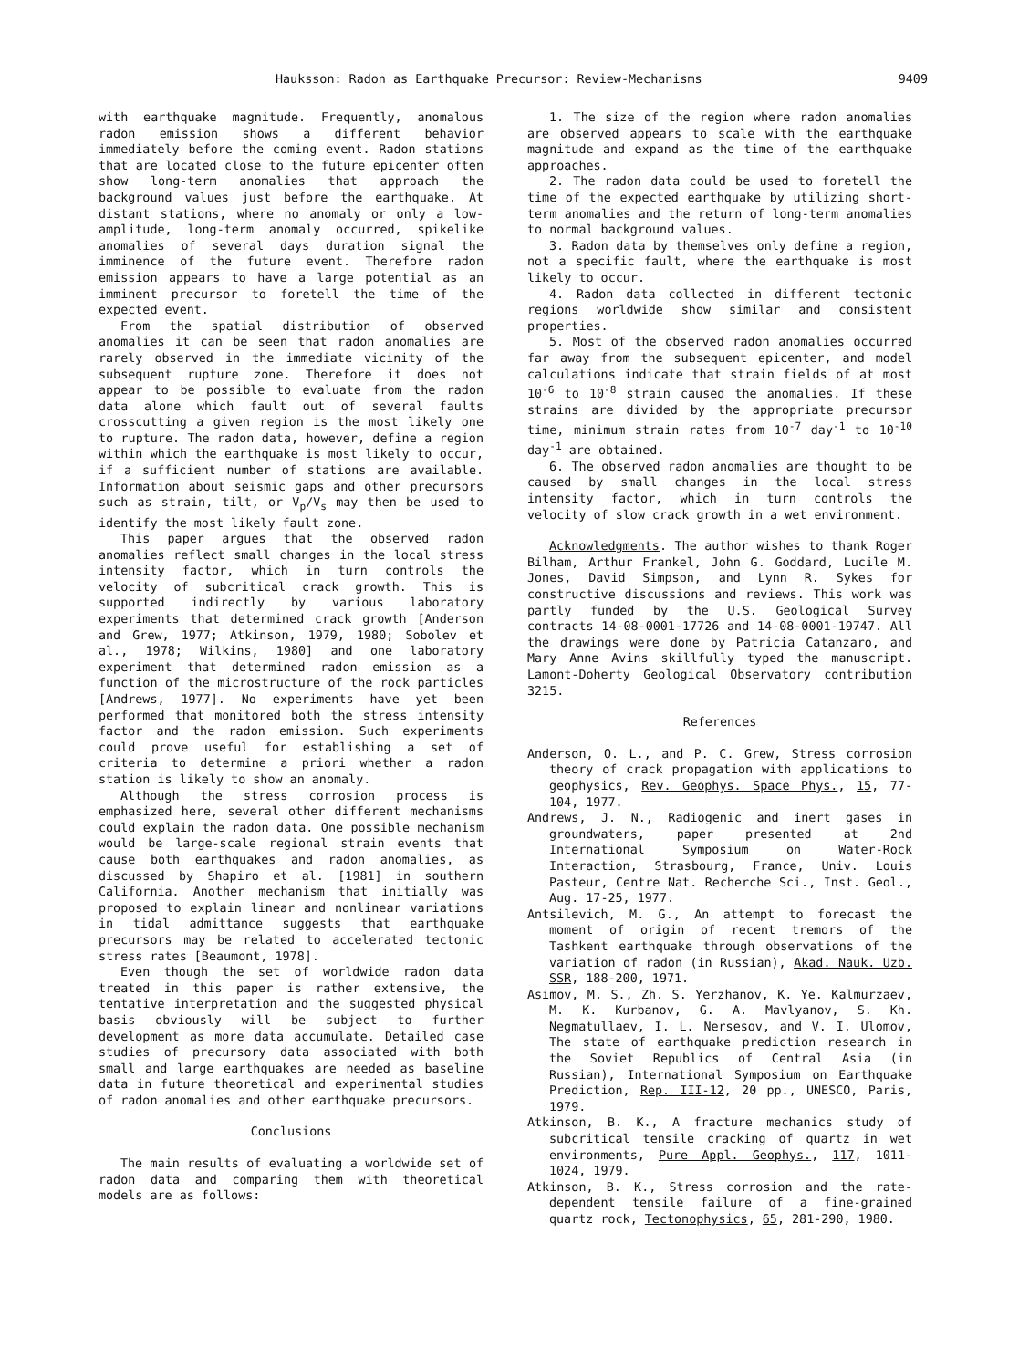Hauksson: Radon as Earthquake Precursor: Review-Mechanisms 9409
with earthquake magnitude. Frequently, anomalous radon emission shows a different behavior immediately before the coming event. Radon stations that are located close to the future epicenter often show long-term anomalies that approach the background values just before the earthquake. At distant stations, where no anomaly or only a low-amplitude, long-term anomaly occurred, spikelike anomalies of several days duration signal the imminence of the future event. Therefore radon emission appears to have a large potential as an imminent precursor to foretell the time of the expected event.
From the spatial distribution of observed anomalies it can be seen that radon anomalies are rarely observed in the immediate vicinity of the subsequent rupture zone. Therefore it does not appear to be possible to evaluate from the radon data alone which fault out of several faults crosscutting a given region is the most likely one to rupture. The radon data, however, define a region within which the earthquake is most likely to occur, if a sufficient number of stations are available. Information about seismic gaps and other precursors such as strain, tilt, or V<sub>p</sub>/V<sub>s</sub> may then be used to identify the most likely fault zone.
This paper argues that the observed radon anomalies reflect small changes in the local stress intensity factor, which in turn controls the velocity of subcritical crack growth. This is supported indirectly by various laboratory experiments that determined crack growth [Anderson and Grew, 1977; Atkinson, 1979, 1980; Sobolev et al., 1978; Wilkins, 1980] and one laboratory experiment that determined radon emission as a function of the microstructure of the rock particles [Andrews, 1977]. No experiments have yet been performed that monitored both the stress intensity factor and the radon emission. Such experiments could prove useful for establishing a set of criteria to determine a priori whether a radon station is likely to show an anomaly.
Although the stress corrosion process is emphasized here, several other different mechanisms could explain the radon data. One possible mechanism would be large-scale regional strain events that cause both earthquakes and radon anomalies, as discussed by Shapiro et al. [1981] in southern California. Another mechanism that initially was proposed to explain linear and nonlinear variations in tidal admittance suggests that earthquake precursors may be related to accelerated tectonic stress rates [Beaumont, 1978].
Even though the set of worldwide radon data treated in this paper is rather extensive, the tentative interpretation and the suggested physical basis obviously will be subject to further development as more data accumulate. Detailed case studies of precursory data associated with both small and large earthquakes are needed as baseline data in future theoretical and experimental studies of radon anomalies and other earthquake precursors.
Conclusions
The main results of evaluating a worldwide set of radon data and comparing them with theoretical models are as follows:
1. The size of the region where radon anomalies are observed appears to scale with the earthquake magnitude and expand as the time of the earthquake approaches.
2. The radon data could be used to foretell the time of the expected earthquake by utilizing short-term anomalies and the return of long-term anomalies to normal background values.
3. Radon data by themselves only define a region, not a specific fault, where the earthquake is most likely to occur.
4. Radon data collected in different tectonic regions worldwide show similar and consistent properties.
5. Most of the observed radon anomalies occurred far away from the subsequent epicenter, and model calculations indicate that strain fields of at most 10<sup>-6</sup> to 10<sup>-8</sup> strain caused the anomalies. If these strains are divided by the appropriate precursor time, minimum strain rates from 10<sup>-7</sup> day<sup>-1</sup> to 10<sup>-10</sup> day<sup>-1</sup> are obtained.
6. The observed radon anomalies are thought to be caused by small changes in the local stress intensity factor, which in turn controls the velocity of slow crack growth in a wet environment.
Acknowledgments. The author wishes to thank Roger Bilham, Arthur Frankel, John G. Goddard, Lucile M. Jones, David Simpson, and Lynn R. Sykes for constructive discussions and reviews. This work was partly funded by the U.S. Geological Survey contracts 14-08-0001-17726 and 14-08-0001-19747. All the drawings were done by Patricia Catanzaro, and Mary Anne Avins skillfully typed the manuscript. Lamont-Doherty Geological Observatory contribution 3215.
References
Anderson, O. L., and P. C. Grew, Stress corrosion theory of crack propagation with applications to geophysics, Rev. Geophys. Space Phys., 15, 77-104, 1977.
Andrews, J. N., Radiogenic and inert gases in groundwaters, paper presented at 2nd International Symposium on Water-Rock Interaction, Strasbourg, France, Univ. Louis Pasteur, Centre Nat. Recherche Sci., Inst. Geol., Aug. 17-25, 1977.
Antsilevich, M. G., An attempt to forecast the moment of origin of recent tremors of the Tashkent earthquake through observations of the variation of radon (in Russian), Akad. Nauk. Uzb. SSR, 188-200, 1971.
Asimov, M. S., Zh. S. Yerzhanov, K. Ye. Kalmurzaev, M. K. Kurbanov, G. A. Mavlyanov, S. Kh. Negmatullaev, I. L. Nersesov, and V. I. Ulomov, The state of earthquake prediction research in the Soviet Republics of Central Asia (in Russian), International Symposium on Earthquake Prediction, Rep. III-12, 20 pp., UNESCO, Paris, 1979.
Atkinson, B. K., A fracture mechanics study of subcritical tensile cracking of quartz in wet environments, Pure Appl. Geophys., 117, 1011-1024, 1979.
Atkinson, B. K., Stress corrosion and the rate-dependent tensile failure of a fine-grained quartz rock, Tectonophysics, 65, 281-290, 1980.